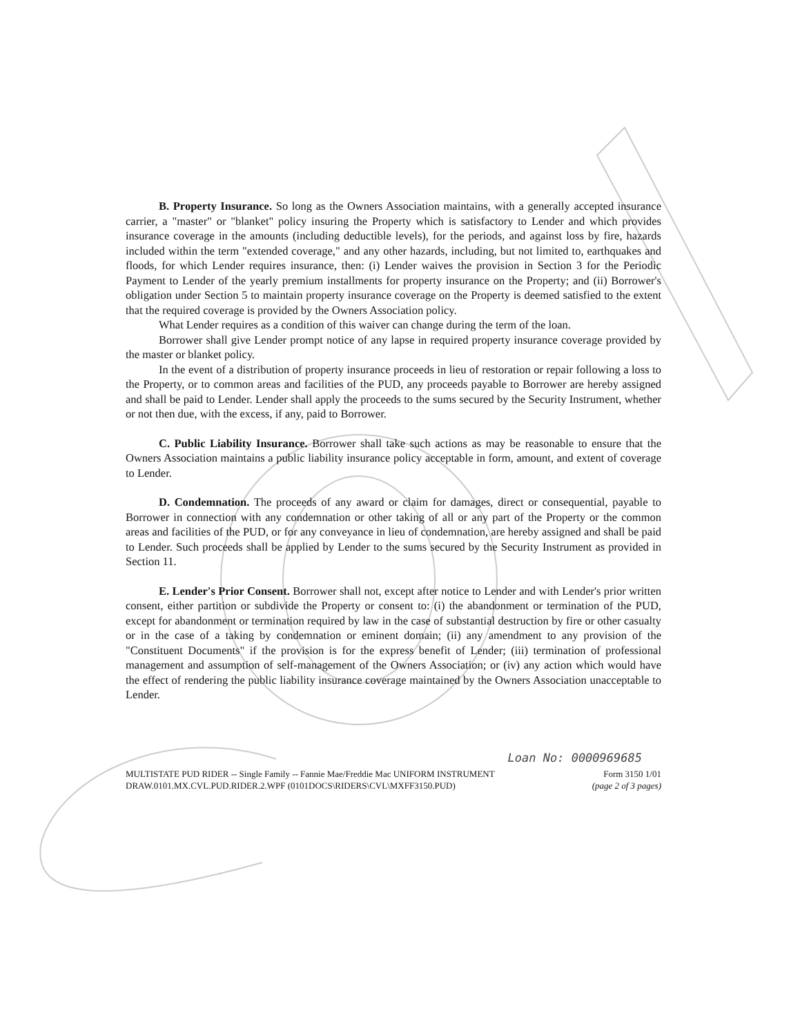B. Property Insurance. So long as the Owners Association maintains, with a generally accepted insurance carrier, a "master" or "blanket" policy insuring the Property which is satisfactory to Lender and which provides insurance coverage in the amounts (including deductible levels), for the periods, and against loss by fire, hazards included within the term "extended coverage," and any other hazards, including, but not limited to, earthquakes and floods, for which Lender requires insurance, then: (i) Lender waives the provision in Section 3 for the Periodic Payment to Lender of the yearly premium installments for property insurance on the Property; and (ii) Borrower's obligation under Section 5 to maintain property insurance coverage on the Property is deemed satisfied to the extent that the required coverage is provided by the Owners Association policy.
What Lender requires as a condition of this waiver can change during the term of the loan.
Borrower shall give Lender prompt notice of any lapse in required property insurance coverage provided by the master or blanket policy.
In the event of a distribution of property insurance proceeds in lieu of restoration or repair following a loss to the Property, or to common areas and facilities of the PUD, any proceeds payable to Borrower are hereby assigned and shall be paid to Lender. Lender shall apply the proceeds to the sums secured by the Security Instrument, whether or not then due, with the excess, if any, paid to Borrower.
C. Public Liability Insurance. Borrower shall take such actions as may be reasonable to ensure that the Owners Association maintains a public liability insurance policy acceptable in form, amount, and extent of coverage to Lender.
D. Condemnation. The proceeds of any award or claim for damages, direct or consequential, payable to Borrower in connection with any condemnation or other taking of all or any part of the Property or the common areas and facilities of the PUD, or for any conveyance in lieu of condemnation, are hereby assigned and shall be paid to Lender. Such proceeds shall be applied by Lender to the sums secured by the Security Instrument as provided in Section 11.
E. Lender's Prior Consent. Borrower shall not, except after notice to Lender and with Lender's prior written consent, either partition or subdivide the Property or consent to: (i) the abandonment or termination of the PUD, except for abandonment or termination required by law in the case of substantial destruction by fire or other casualty or in the case of a taking by condemnation or eminent domain; (ii) any amendment to any provision of the "Constituent Documents" if the provision is for the express benefit of Lender; (iii) termination of professional management and assumption of self-management of the Owners Association; or (iv) any action which would have the effect of rendering the public liability insurance coverage maintained by the Owners Association unacceptable to Lender.
Loan No: 0000969685
MULTISTATE PUD RIDER -- Single Family -- Fannie Mae/Freddie Mac UNIFORM INSTRUMENT
DRAW.0101.MX.CVL.PUD.RIDER.2.WPF (0101DOCS\RIDERS\CVL\MXFF3150.PUD)
Form 3150 1/01
(page 2 of 3 pages)